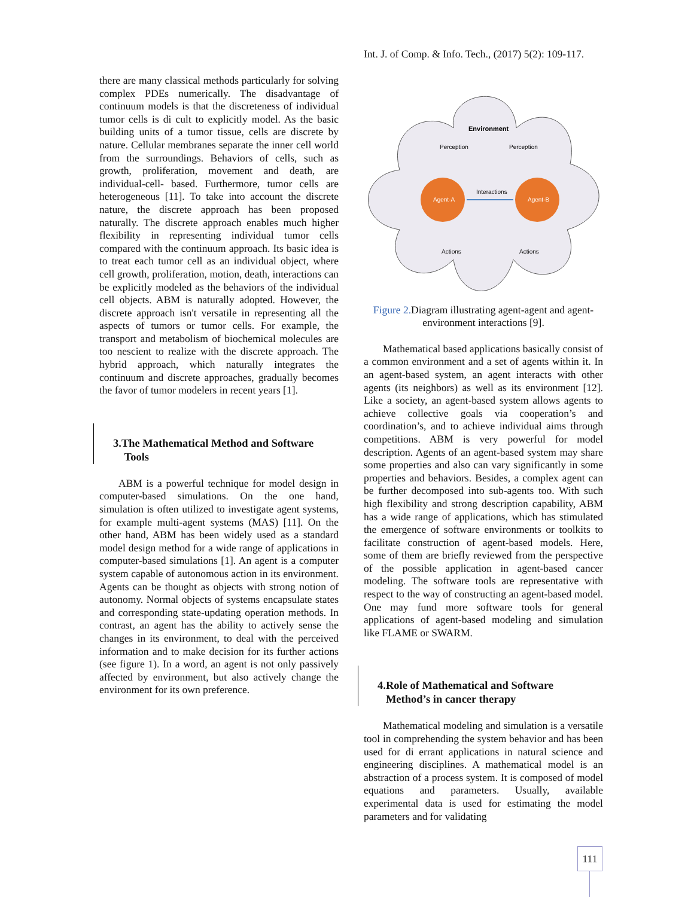Int. J. of Comp. & Info. Tech., (2017) 5(2): 109-117.
there are many classical methods particularly for solving complex PDEs numerically. The disadvantage of continuum models is that the discreteness of individual tumor cells is di cult to explicitly model. As the basic building units of a tumor tissue, cells are discrete by nature. Cellular membranes separate the inner cell world from the surroundings. Behaviors of cells, such as growth, proliferation, movement and death, are individual-cell- based. Furthermore, tumor cells are heterogeneous [11]. To take into account the discrete nature, the discrete approach has been proposed naturally. The discrete approach enables much higher flexibility in representing individual tumor cells compared with the continuum approach. Its basic idea is to treat each tumor cell as an individual object, where cell growth, proliferation, motion, death, interactions can be explicitly modeled as the behaviors of the individual cell objects. ABM is naturally adopted. However, the discrete approach isn't versatile in representing all the aspects of tumors or tumor cells. For example, the transport and metabolism of biochemical molecules are too nescient to realize with the discrete approach. The hybrid approach, which naturally integrates the continuum and discrete approaches, gradually becomes the favor of tumor modelers in recent years [1].
3.The Mathematical Method and Software
Tools
ABM is a powerful technique for model design in computer-based simulations. On the one hand, simulation is often utilized to investigate agent systems, for example multi-agent systems (MAS) [11]. On the other hand, ABM has been widely used as a standard model design method for a wide range of applications in computer-based simulations [1]. An agent is a computer system capable of autonomous action in its environment. Agents can be thought as objects with strong notion of autonomy. Normal objects of systems encapsulate states and corresponding state-updating operation methods. In contrast, an agent has the ability to actively sense the changes in its environment, to deal with the perceived information and to make decision for its further actions (see figure 1). In a word, an agent is not only passively affected by environment, but also actively change the environment for its own preference.
Environment
Perception
Perception
Agent-A
Agent-B
Interactions
Actions
Actions
Figure 2. Diagram illustrating agent-agent and agent-environment interactions [9].
Mathematical based applications basically consist of a common environment and a set of agents within it. In an agent-based system, an agent interacts with other agents (its neighbors) as well as its environment [12]. Like a society, an agent-based system allows agents to achieve collective goals via cooperation’s and coordination’s, and to achieve individual aims through competitions. ABM is very powerful for model description. Agents of an agent-based system may share some properties and also can vary significantly in some properties and behaviors. Besides, a complex agent can be further decomposed into sub-agents too. With such high flexibility and strong description capability, ABM has a wide range of applications, which has stimulated the emergence of software environments or toolkits to facilitate construction of agent-based models. Here, some of them are briefly reviewed from the perspective of the possible application in agent-based cancer modeling. The software tools are representative with respect to the way of constructing an agent-based model. One may fund more software tools for general applications of agent-based modeling and simulation like FLAME or SWARM.
4.Role of Mathematical and Software
Method’s in cancer therapy
Mathematical modeling and simulation is a versatile tool in comprehending the system behavior and has been used for di errant applications in natural science and engineering disciplines. A mathematical model is an abstraction of a process system. It is composed of model equations and parameters. Usually, available experimental data is used for estimating the model parameters and for validating
111